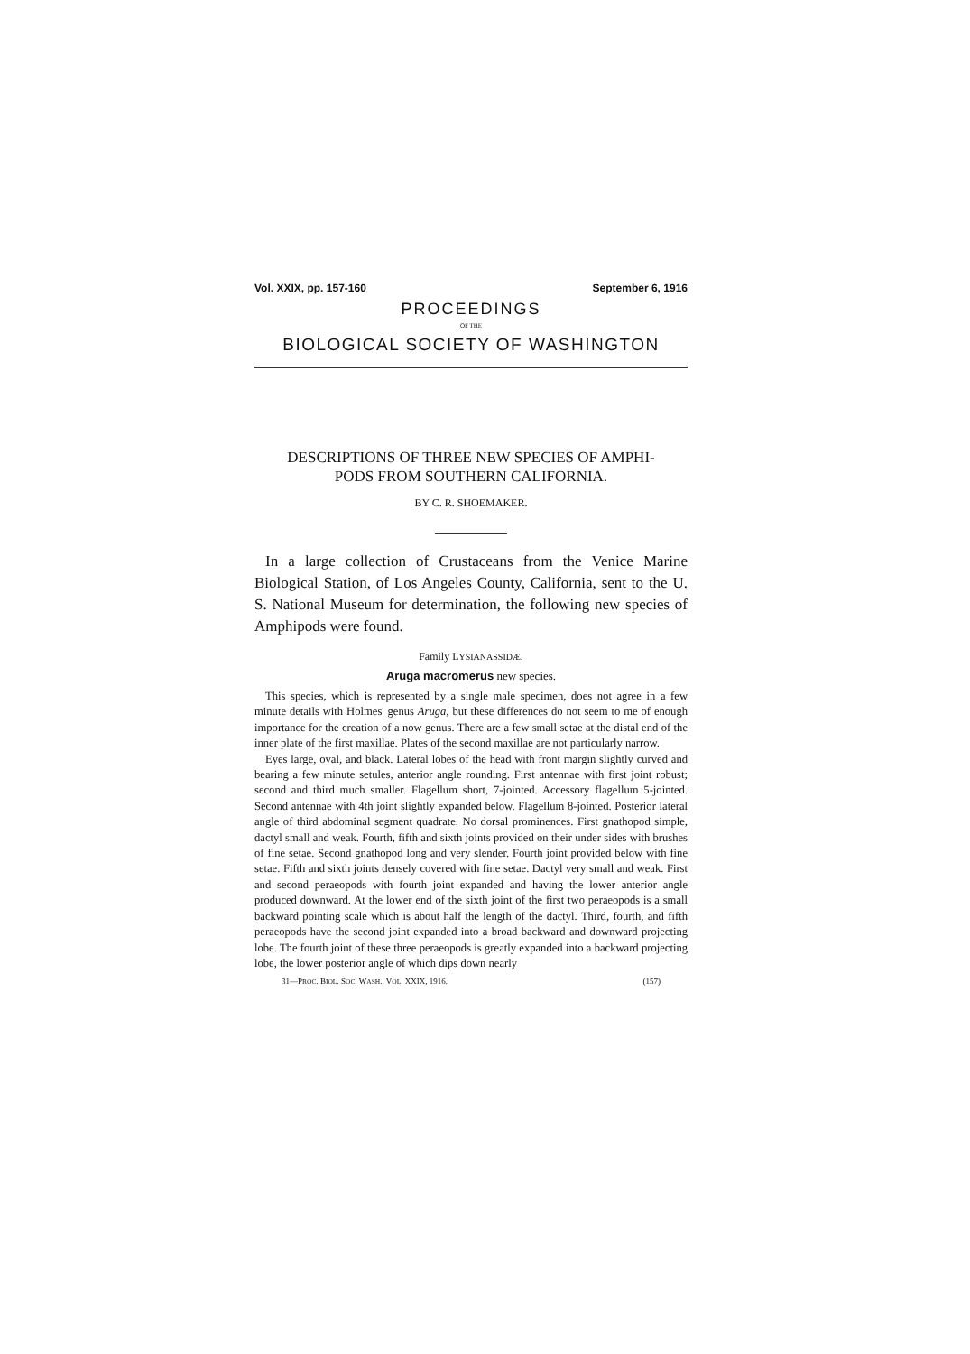Vol. XXIX, pp. 157-160 September 6, 1916
PROCEEDINGS
OF THE
BIOLOGICAL SOCIETY OF WASHINGTON
DESCRIPTIONS OF THREE NEW SPECIES OF AMPHI-
PODS FROM SOUTHERN CALIFORNIA.
BY C. R. SHOEMAKER.
In a large collection of Crustaceans from the Venice Marine Biological Station, of Los Angeles County, California, sent to the U. S. National Museum for determination, the following new species of Amphipods were found.
Family LYSIANASSIDÆ.
Aruga macromerus new species.
This species, which is represented by a single male specimen, does not agree in a few minute details with Holmes' genus Aruga, but these differences do not seem to me of enough importance for the creation of a now genus. There are a few small setae at the distal end of the inner plate of the first maxillae. Plates of the second maxillae are not particularly narrow.
Eyes large, oval, and black. Lateral lobes of the head with front margin slightly curved and bearing a few minute setules, anterior angle rounding. First antennae with first joint robust; second and third much smaller. Flagellum short, 7-jointed. Accessory flagellum 5-jointed. Second antennae with 4th joint slightly expanded below. Flagellum 8-jointed. Posterior lateral angle of third abdominal segment quadrate. No dorsal prominences. First gnathopod simple, dactyl small and weak. Fourth, fifth and sixth joints provided on their under sides with brushes of fine setae. Second gnathopod long and very slender. Fourth joint provided below with fine setae. Fifth and sixth joints densely covered with fine setae. Dactyl very small and weak. First and second peraeopods with fourth joint expanded and having the lower anterior angle produced downward. At the lower end of the sixth joint of the first two peraeopods is a small backward pointing scale which is about half the length of the dactyl. Third, fourth, and fifth peraeopods have the second joint expanded into a broad backward and downward projecting lobe. The fourth joint of these three peraeopods is greatly expanded into a backward projecting lobe, the lower posterior angle of which dips down nearly
31—PROC. BIOL. SOC. WASH., VOL. XXIX, 1916. (157)